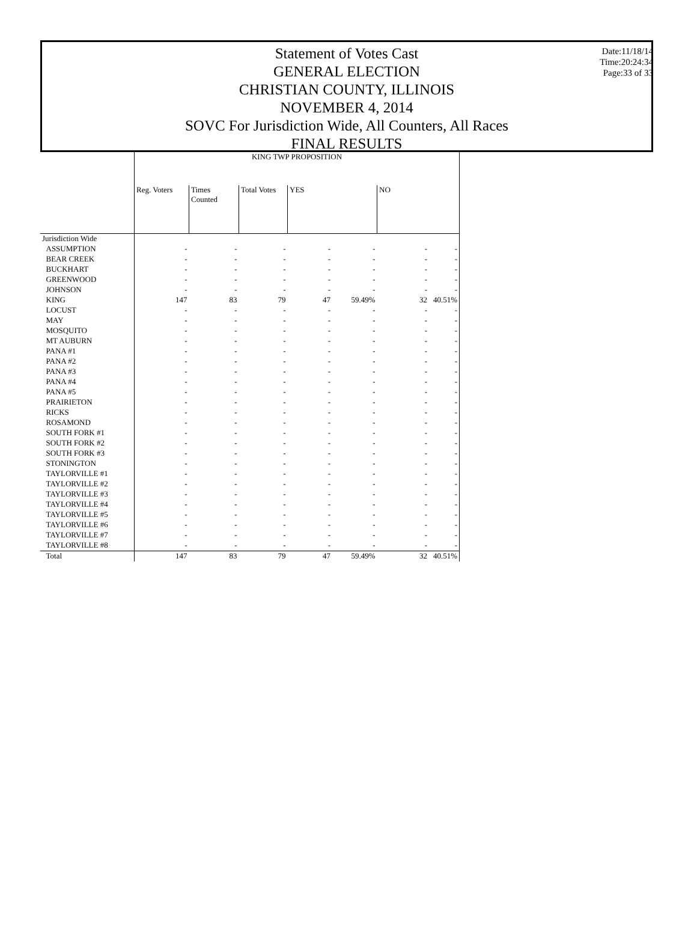Statement of Votes Cast
GENERAL ELECTION
CHRISTIAN COUNTY, ILLINOIS
NOVEMBER 4, 2014
SOVC For Jurisdiction Wide, All Counters, All Races
FINAL RESULTS
Date:11/18/14
Time:20:24:34
Page:33 of 33
| | KING TWP PROPOSITION | | | | | | |
| --- | --- | --- | --- | --- | --- | --- | --- |
| | Reg. Voters | Times Counted | Total Votes | YES | | NO | |
| Jurisdiction Wide | | | | | | | |
| ASSUMPTION | - | - | - | - | - | - | - |
| BEAR CREEK | - | - | - | - | - | - | - |
| BUCKHART | - | - | - | - | - | - | - |
| GREENWOOD | - | - | - | - | - | - | - |
| JOHNSON | - | - | - | - | - | - | - |
| KING | 147 | 83 | 79 | 47 | 59.49% | 32 | 40.51% |
| LOCUST | - | - | - | - | - | - | - |
| MAY | - | - | - | - | - | - | - |
| MOSQUITO | - | - | - | - | - | - | - |
| MT AUBURN | - | - | - | - | - | - | - |
| PANA #1 | - | - | - | - | - | - | - |
| PANA #2 | - | - | - | - | - | - | - |
| PANA #3 | - | - | - | - | - | - | - |
| PANA #4 | - | - | - | - | - | - | - |
| PANA #5 | - | - | - | - | - | - | - |
| PRAIRIETON | - | - | - | - | - | - | - |
| RICKS | - | - | - | - | - | - | - |
| ROSAMOND | - | - | - | - | - | - | - |
| SOUTH FORK #1 | - | - | - | - | - | - | - |
| SOUTH FORK #2 | - | - | - | - | - | - | - |
| SOUTH FORK #3 | - | - | - | - | - | - | - |
| STONINGTON | - | - | - | - | - | - | - |
| TAYLORVILLE #1 | - | - | - | - | - | - | - |
| TAYLORVILLE #2 | - | - | - | - | - | - | - |
| TAYLORVILLE #3 | - | - | - | - | - | - | - |
| TAYLORVILLE #4 | - | - | - | - | - | - | - |
| TAYLORVILLE #5 | - | - | - | - | - | - | - |
| TAYLORVILLE #6 | - | - | - | - | - | - | - |
| TAYLORVILLE #7 | - | - | - | - | - | - | - |
| TAYLORVILLE #8 | - | - | - | - | - | - | - |
| Total | 147 | 83 | 79 | 47 | 59.49% | 32 | 40.51% |